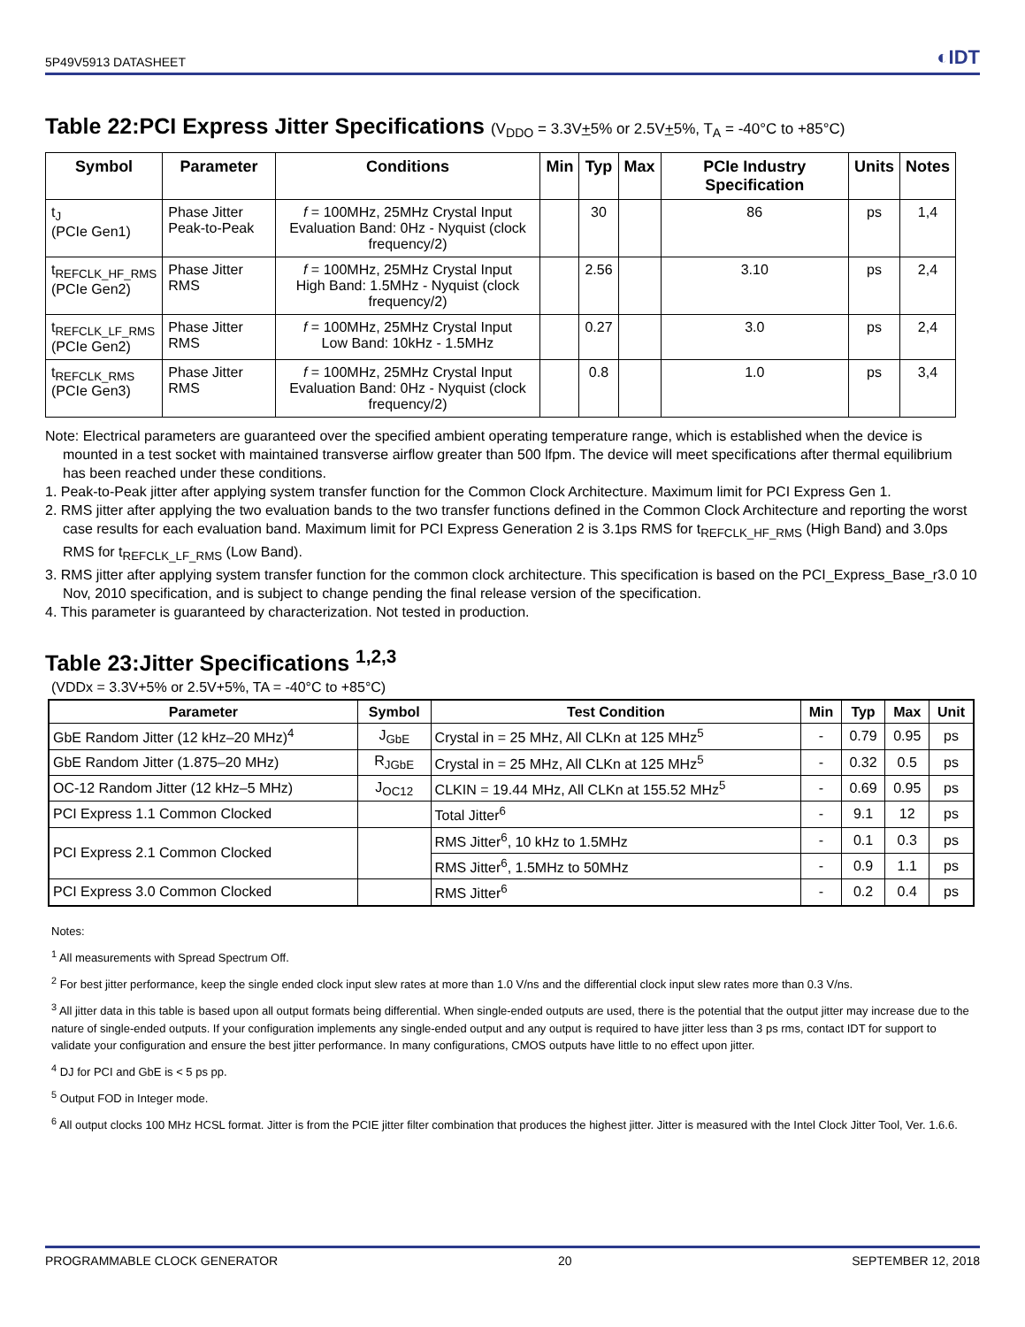5P49V5913 DATASHEET ◐IDT
Table 22:PCI Express Jitter Specifications (V<sub>DDO</sub> = 3.3V+5% or 2.5V+5%, T<sub>A</sub> = -40°C to +85°C)
| Symbol | Parameter | Conditions | Min | Typ | Max | PCIe Industry Specification | Units | Notes |
| --- | --- | --- | --- | --- | --- | --- | --- | --- |
| t<sub>J</sub> (PCIe Gen1) | Phase Jitter Peak-to-Peak | f = 100MHz, 25MHz Crystal Input Evaluation Band: 0Hz - Nyquist (clock frequency/2) | | 30 | | 86 | ps | 1,4 |
| t<sub>REFCLK_HF_RMS</sub> (PCIe Gen2) | Phase Jitter RMS | f = 100MHz, 25MHz Crystal Input High Band: 1.5MHz - Nyquist (clock frequency/2) | | 2.56 | | 3.10 | ps | 2,4 |
| t<sub>REFCLK_LF_RMS</sub> (PCIe Gen2) | Phase Jitter RMS | f = 100MHz, 25MHz Crystal Input Low Band: 10kHz - 1.5MHz | | 0.27 | | 3.0 | ps | 2,4 |
| t<sub>REFCLK_RMS</sub> (PCIe Gen3) | Phase Jitter RMS | f = 100MHz, 25MHz Crystal Input Evaluation Band: 0Hz - Nyquist (clock frequency/2) | | 0.8 | | 1.0 | ps | 3,4 |
Note: Electrical parameters are guaranteed over the specified ambient operating temperature range, which is established when the device is mounted in a test socket with maintained transverse airflow greater than 500 lfpm. The device will meet specifications after thermal equilibrium has been reached under these conditions.
1. Peak-to-Peak jitter after applying system transfer function for the Common Clock Architecture. Maximum limit for PCI Express Gen 1.
2. RMS jitter after applying the two evaluation bands to the two transfer functions defined in the Common Clock Architecture and reporting the worst case results for each evaluation band. Maximum limit for PCI Express Generation 2 is 3.1ps RMS for t<sub>REFCLK_HF_RMS</sub> (High Band) and 3.0ps RMS for t<sub>REFCLK_LF_RMS</sub> (Low Band).
3. RMS jitter after applying system transfer function for the common clock architecture. This specification is based on the PCI_Express_Base_r3.0 10 Nov, 2010 specification, and is subject to change pending the final release version of the specification.
4. This parameter is guaranteed by characterization. Not tested in production.
Table 23:Jitter Specifications <sup>1,2,3</sup>
(VDDx = 3.3V+5% or 2.5V+5%, TA = -40°C to +85°C)
| Parameter | Symbol | Test Condition | Min | Typ | Max | Unit |
| --- | --- | --- | --- | --- | --- | --- |
| GbE Random Jitter (12 kHz–20 MHz)<sup>4</sup> | J<sub>GbE</sub> | Crystal in = 25 MHz, All CLKn at 125 MHz<sup>5</sup> | - | 0.79 | 0.95 | ps |
| GbE Random Jitter (1.875–20 MHz) | R<sub>JGbE</sub> | Crystal in = 25 MHz, All CLKn at 125 MHz<sup>5</sup> | - | 0.32 | 0.5 | ps |
| OC-12 Random Jitter (12 kHz–5 MHz) | J<sub>OC12</sub> | CLKIN = 19.44 MHz, All CLKn at 155.52 MHz<sup>5</sup> | - | 0.69 | 0.95 | ps |
| PCI Express 1.1 Common Clocked | | Total Jitter<sup>6</sup> | - | 9.1 | 12 | ps |
| PCI Express 2.1 Common Clocked | | RMS Jitter<sup>6</sup>, 10 kHz to 1.5MHz | - | 0.1 | 0.3 | ps |
| | | RMS Jitter<sup>6</sup>, 1.5MHz to 50MHz | - | 0.9 | 1.1 | ps |
| PCI Express 3.0 Common Clocked | | RMS Jitter<sup>6</sup> | - | 0.2 | 0.4 | ps |
Notes:
<sup>1</sup> All measurements with Spread Spectrum Off.
<sup>2</sup> For best jitter performance, keep the single ended clock input slew rates at more than 1.0 V/ns and the differential clock input slew rates more than 0.3 V/ns.
<sup>3</sup> All jitter data in this table is based upon all output formats being differential. When single-ended outputs are used, there is the potential that the output jitter may increase due to the nature of single-ended outputs. If your configuration implements any single-ended output and any output is required to have jitter less than 3 ps rms, contact IDT for support to validate your configuration and ensure the best jitter performance. In many configurations, CMOS outputs have little to no effect upon jitter.
<sup>4</sup> DJ for PCI and GbE is < 5 ps pp.
<sup>5</sup> Output FOD in Integer mode.
<sup>6</sup> All output clocks 100 MHz HCSL format. Jitter is from the PCIE jitter filter combination that produces the highest jitter. Jitter is measured with the Intel Clock Jitter Tool, Ver. 1.6.6.
PROGRAMMABLE CLOCK GENERATOR 20 SEPTEMBER 12, 2018